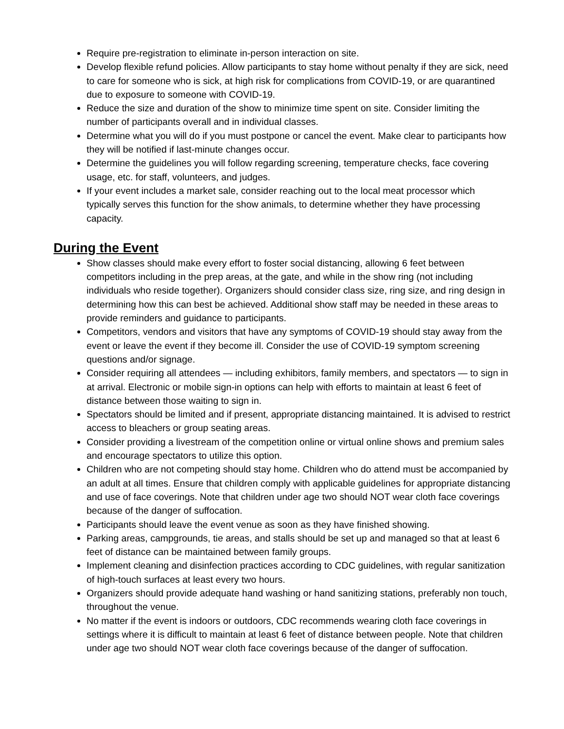Require pre-registration to eliminate in-person interaction on site.
Develop flexible refund policies. Allow participants to stay home without penalty if they are sick, need to care for someone who is sick, at high risk for complications from COVID-19, or are quarantined due to exposure to someone with COVID-19.
Reduce the size and duration of the show to minimize time spent on site. Consider limiting the number of participants overall and in individual classes.
Determine what you will do if you must postpone or cancel the event. Make clear to participants how they will be notified if last-minute changes occur.
Determine the guidelines you will follow regarding screening, temperature checks, face covering usage, etc. for staff, volunteers, and judges.
If your event includes a market sale, consider reaching out to the local meat processor which typically serves this function for the show animals, to determine whether they have processing capacity.
During the Event
Show classes should make every effort to foster social distancing, allowing 6 feet between competitors including in the prep areas, at the gate, and while in the show ring (not including individuals who reside together). Organizers should consider class size, ring size, and ring design in determining how this can best be achieved. Additional show staff may be needed in these areas to provide reminders and guidance to participants.
Competitors, vendors and visitors that have any symptoms of COVID-19 should stay away from the event or leave the event if they become ill. Consider the use of COVID-19 symptom screening questions and/or signage.
Consider requiring all attendees — including exhibitors, family members, and spectators — to sign in at arrival. Electronic or mobile sign-in options can help with efforts to maintain at least 6 feet of distance between those waiting to sign in.
Spectators should be limited and if present, appropriate distancing maintained. It is advised to restrict access to bleachers or group seating areas.
Consider providing a livestream of the competition online or virtual online shows and premium sales and encourage spectators to utilize this option.
Children who are not competing should stay home. Children who do attend must be accompanied by an adult at all times. Ensure that children comply with applicable guidelines for appropriate distancing and use of face coverings. Note that children under age two should NOT wear cloth face coverings because of the danger of suffocation.
Participants should leave the event venue as soon as they have finished showing.
Parking areas, campgrounds, tie areas, and stalls should be set up and managed so that at least 6 feet of distance can be maintained between family groups.
Implement cleaning and disinfection practices according to CDC guidelines, with regular sanitization of high-touch surfaces at least every two hours.
Organizers should provide adequate hand washing or hand sanitizing stations, preferably non touch, throughout the venue.
No matter if the event is indoors or outdoors, CDC recommends wearing cloth face coverings in settings where it is difficult to maintain at least 6 feet of distance between people. Note that children under age two should NOT wear cloth face coverings because of the danger of suffocation.